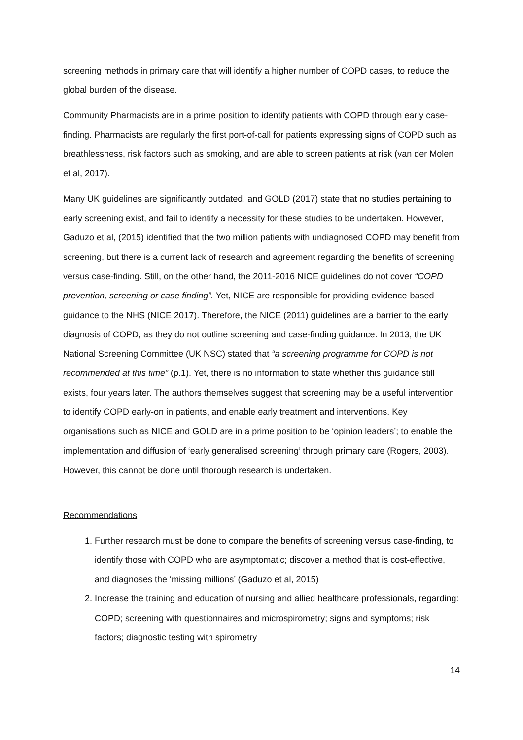screening methods in primary care that will identify a higher number of COPD cases, to reduce the global burden of the disease.
Community Pharmacists are in a prime position to identify patients with COPD through early case-finding. Pharmacists are regularly the first port-of-call for patients expressing signs of COPD such as breathlessness, risk factors such as smoking, and are able to screen patients at risk (van der Molen et al, 2017).
Many UK guidelines are significantly outdated, and GOLD (2017) state that no studies pertaining to early screening exist, and fail to identify a necessity for these studies to be undertaken. However, Gaduzo et al, (2015) identified that the two million patients with undiagnosed COPD may benefit from screening, but there is a current lack of research and agreement regarding the benefits of screening versus case-finding. Still, on the other hand, the 2011-2016 NICE guidelines do not cover “COPD prevention, screening or case finding”. Yet, NICE are responsible for providing evidence-based guidance to the NHS (NICE 2017). Therefore, the NICE (2011) guidelines are a barrier to the early diagnosis of COPD, as they do not outline screening and case-finding guidance. In 2013, the UK National Screening Committee (UK NSC) stated that “a screening programme for COPD is not recommended at this time” (p.1). Yet, there is no information to state whether this guidance still exists, four years later. The authors themselves suggest that screening may be a useful intervention to identify COPD early-on in patients, and enable early treatment and interventions. Key organisations such as NICE and GOLD are in a prime position to be ‘opinion leaders’; to enable the implementation and diffusion of ‘early generalised screening’ through primary care (Rogers, 2003). However, this cannot be done until thorough research is undertaken.
Recommendations
1. Further research must be done to compare the benefits of screening versus case-finding, to identify those with COPD who are asymptomatic; discover a method that is cost-effective, and diagnoses the ‘missing millions’ (Gaduzo et al, 2015)
2. Increase the training and education of nursing and allied healthcare professionals, regarding: COPD; screening with questionnaires and microspirometry; signs and symptoms; risk factors; diagnostic testing with spirometry
14